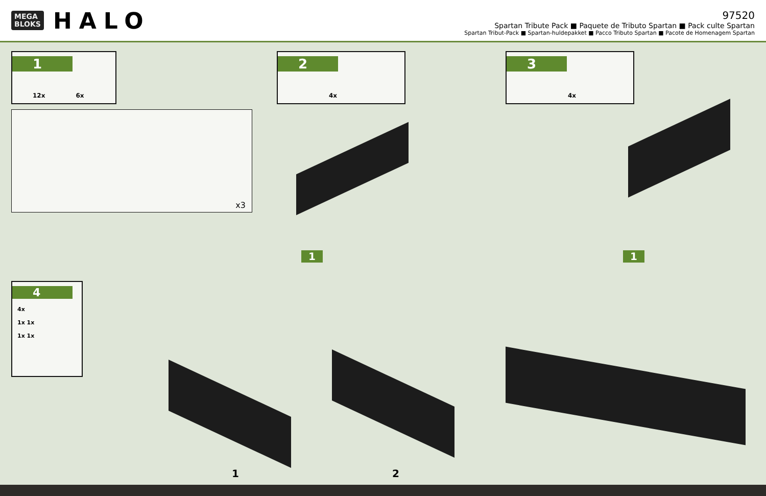MEGA
BLOKS
HALO
97520
Spartan Tribute Pack ■ Paquete de Tributo Spartan ■ Pack culte Spartan
Spartan Tribut-Pack ■ Spartan-huldepakket ■ Pacco Tributo Spartan ■ Pacote de Homenagem Spartan
1
12x 6x
2
4x
3
4x
x3
1 1
4
4x
1x 1x
1x 1x
1 2